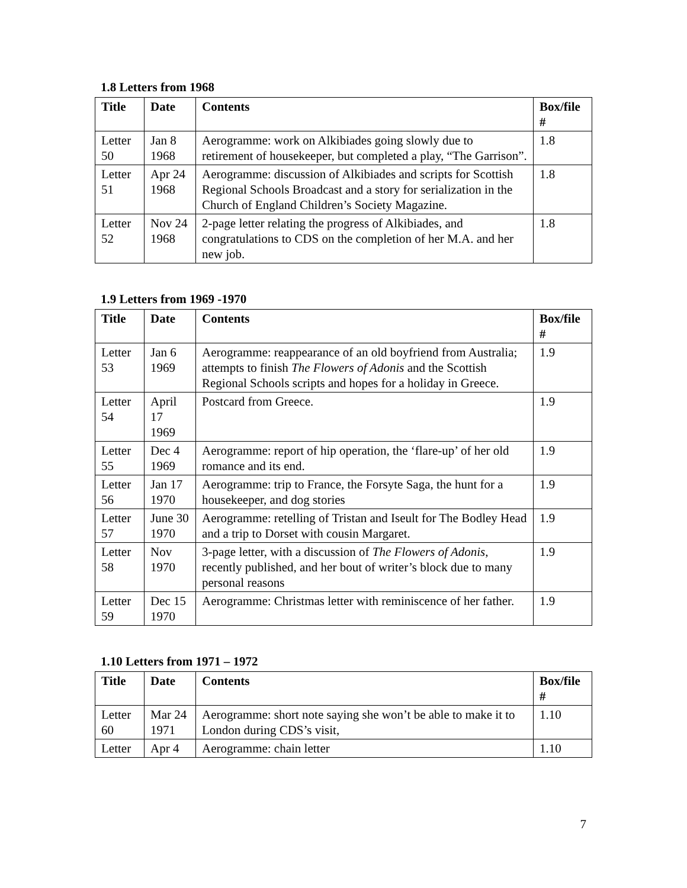1.8 Letters from 1968
| Title | Date | Contents | Box/file # |
| --- | --- | --- | --- |
| Letter 50 | Jan 8 1968 | Aerogramme: work on Alkibiades going slowly due to retirement of housekeeper, but completed a play, “The Garrison”. | 1.8 |
| Letter 51 | Apr 24 1968 | Aerogramme: discussion of Alkibiades and scripts for Scottish Regional Schools Broadcast and a story for serialization in the Church of England Children’s Society Magazine. | 1.8 |
| Letter 52 | Nov 24 1968 | 2-page letter relating the progress of Alkibiades, and congratulations to CDS on the completion of her M.A. and her new job. | 1.8 |
1.9 Letters from 1969 -1970
| Title | Date | Contents | Box/file # |
| --- | --- | --- | --- |
| Letter 53 | Jan 6 1969 | Aerogramme: reappearance of an old boyfriend from Australia; attempts to finish The Flowers of Adonis and the Scottish Regional Schools scripts and hopes for a holiday in Greece. | 1.9 |
| Letter 54 | April 17 1969 | Postcard from Greece. | 1.9 |
| Letter 55 | Dec 4 1969 | Aerogramme: report of hip operation, the ‘flare-up’ of her old romance and its end. | 1.9 |
| Letter 56 | Jan 17 1970 | Aerogramme: trip to France, the Forsyte Saga, the hunt for a housekeeper, and dog stories | 1.9 |
| Letter 57 | June 30 1970 | Aerogramme: retelling of Tristan and Iseult for The Bodley Head and a trip to Dorset with cousin Margaret. | 1.9 |
| Letter 58 | Nov 1970 | 3-page letter, with a discussion of The Flowers of Adonis , recently published, and her bout of writer’s block due to many personal reasons | 1.9 |
| Letter 59 | Dec 15 1970 | Aerogramme: Christmas letter with reminiscence of her father. | 1.9 |
1.10 Letters from 1971 – 1972
| Title | Date | Contents | Box/file # |
| --- | --- | --- | --- |
| Letter 60 | Mar 24 1971 | Aerogramme: short note saying she won’t be able to make it to London during CDS’s visit, | 1.10 |
| Letter | Apr 4 | Aerogramme: chain letter | 1.10 |
7